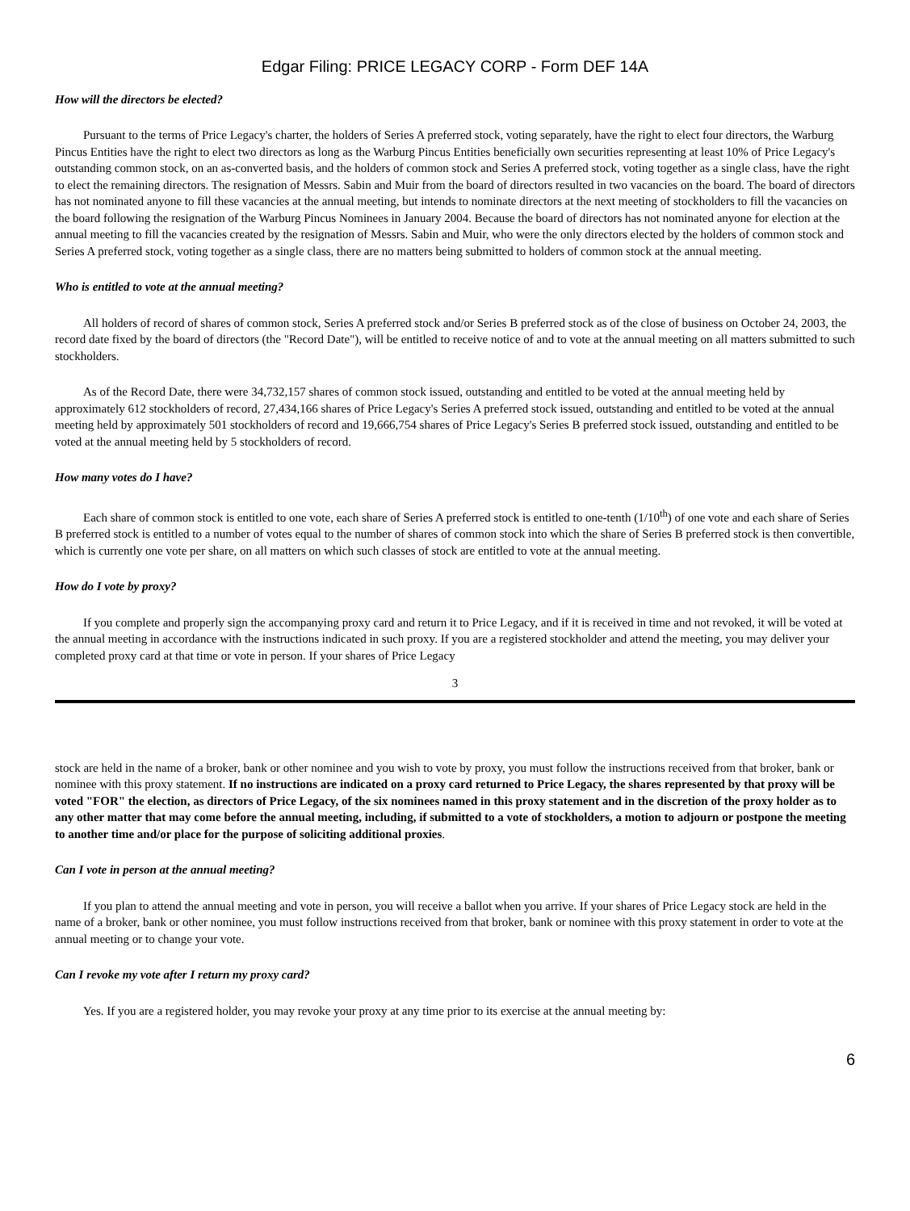Edgar Filing: PRICE LEGACY CORP - Form DEF 14A
How will the directors be elected?
Pursuant to the terms of Price Legacy's charter, the holders of Series A preferred stock, voting separately, have the right to elect four directors, the Warburg Pincus Entities have the right to elect two directors as long as the Warburg Pincus Entities beneficially own securities representing at least 10% of Price Legacy's outstanding common stock, on an as-converted basis, and the holders of common stock and Series A preferred stock, voting together as a single class, have the right to elect the remaining directors. The resignation of Messrs. Sabin and Muir from the board of directors resulted in two vacancies on the board. The board of directors has not nominated anyone to fill these vacancies at the annual meeting, but intends to nominate directors at the next meeting of stockholders to fill the vacancies on the board following the resignation of the Warburg Pincus Nominees in January 2004. Because the board of directors has not nominated anyone for election at the annual meeting to fill the vacancies created by the resignation of Messrs. Sabin and Muir, who were the only directors elected by the holders of common stock and Series A preferred stock, voting together as a single class, there are no matters being submitted to holders of common stock at the annual meeting.
Who is entitled to vote at the annual meeting?
All holders of record of shares of common stock, Series A preferred stock and/or Series B preferred stock as of the close of business on October 24, 2003, the record date fixed by the board of directors (the "Record Date"), will be entitled to receive notice of and to vote at the annual meeting on all matters submitted to such stockholders.
As of the Record Date, there were 34,732,157 shares of common stock issued, outstanding and entitled to be voted at the annual meeting held by approximately 612 stockholders of record, 27,434,166 shares of Price Legacy's Series A preferred stock issued, outstanding and entitled to be voted at the annual meeting held by approximately 501 stockholders of record and 19,666,754 shares of Price Legacy's Series B preferred stock issued, outstanding and entitled to be voted at the annual meeting held by 5 stockholders of record.
How many votes do I have?
Each share of common stock is entitled to one vote, each share of Series A preferred stock is entitled to one-tenth (1/10<sup>th</sup>) of one vote and each share of Series B preferred stock is entitled to a number of votes equal to the number of shares of common stock into which the share of Series B preferred stock is then convertible, which is currently one vote per share, on all matters on which such classes of stock are entitled to vote at the annual meeting.
How do I vote by proxy?
If you complete and properly sign the accompanying proxy card and return it to Price Legacy, and if it is received in time and not revoked, it will be voted at the annual meeting in accordance with the instructions indicated in such proxy. If you are a registered stockholder and attend the meeting, you may deliver your completed proxy card at that time or vote in person. If your shares of Price Legacy
3
stock are held in the name of a broker, bank or other nominee and you wish to vote by proxy, you must follow the instructions received from that broker, bank or nominee with this proxy statement. If no instructions are indicated on a proxy card returned to Price Legacy, the shares represented by that proxy will be voted "FOR" the election, as directors of Price Legacy, of the six nominees named in this proxy statement and in the discretion of the proxy holder as to any other matter that may come before the annual meeting, including, if submitted to a vote of stockholders, a motion to adjourn or postpone the meeting to another time and/or place for the purpose of soliciting additional proxies.
Can I vote in person at the annual meeting?
If you plan to attend the annual meeting and vote in person, you will receive a ballot when you arrive. If your shares of Price Legacy stock are held in the name of a broker, bank or other nominee, you must follow instructions received from that broker, bank or nominee with this proxy statement in order to vote at the annual meeting or to change your vote.
Can I revoke my vote after I return my proxy card?
Yes. If you are a registered holder, you may revoke your proxy at any time prior to its exercise at the annual meeting by:
6